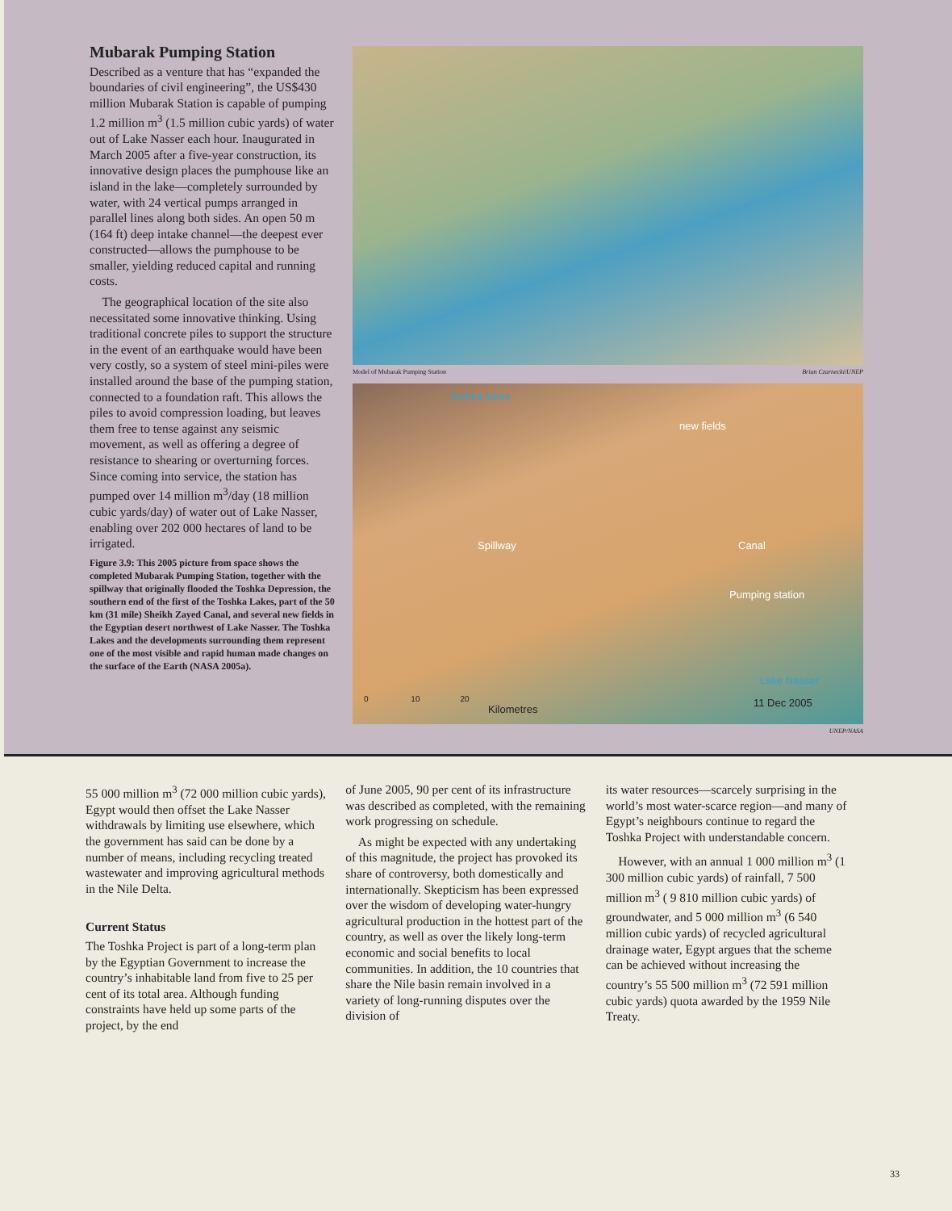Mubarak Pumping Station
Described as a venture that has “expanded the boundaries of civil engineering”, the US$430 million Mubarak Station is capable of pumping 1.2 million m<sup>3</sup> (1.5 million cubic yards) of water out of Lake Nasser each hour. Inaugurated in March 2005 after a five-year construction, its innovative design places the pumphouse like an island in the lake—completely surrounded by water, with 24 vertical pumps arranged in parallel lines along both sides. An open 50 m (164 ft) deep intake channel—the deepest ever constructed—allows the pumphouse to be smaller, yielding reduced capital and running costs.
The geographical location of the site also necessitated some innovative thinking. Using traditional concrete piles to support the structure in the event of an earthquake would have been very costly, so a system of steel mini-piles were installed around the base of the pumping station, connected to a foundation raft. This allows the piles to avoid compression loading, but leaves them free to tense against any seismic movement, as well as offering a degree of resistance to shearing or overturning forces. Since coming into service, the station has pumped over 14 million m<sup>3</sup>/day (18 million cubic yards/day) of water out of Lake Nasser, enabling over 202 000 hectares of land to be irrigated.
Figure 3.9: This 2005 picture from space shows the completed Mubarak Pumping Station, together with the spillway that originally flooded the Toshka Depression, the southern end of the first of the Toshka Lakes, part of the 50 km (31 mile) Sheikh Zayed Canal, and several new fields in the Egyptian desert northwest of Lake Nasser. The Toshka Lakes and the developments surrounding them represent one of the most visible and rapid human made changes on the surface of the Earth (NASA 2005a).
Model of Mubarak Pumping Station Brian Czarnecki/UNEP
Toshka lakes
new fields
Spillway Canal
Pumping station
Lake Nasser
11 Dec 2005 0 10 20
Kilometres
UNEP/NASA
55 000 million m<sup>3</sup> (72 000 million cubic yards), Egypt would then offset the Lake Nasser withdrawals by limiting use elsewhere, which the government has said can be done by a number of means, including recycling treated wastewater and improving agricultural methods in the Nile Delta.
Current Status
The Toshka Project is part of a long-term plan by the Egyptian Government to increase the country’s inhabitable land from five to 25 per cent of its total area. Although funding constraints have held up some parts of the project, by the end
of June 2005, 90 per cent of its infrastructure was described as completed, with the remaining work progressing on schedule.
As might be expected with any undertaking of this magnitude, the project has provoked its share of controversy, both domestically and internationally. Skepticism has been expressed over the wisdom of developing water-hungry agricultural production in the hottest part of the country, as well as over the likely long-term economic and social benefits to local communities. In addition, the 10 countries that share the Nile basin remain involved in a variety of long-running disputes over the division of
its water resources—scarcely surprising in the world’s most water-scarce region—and many of Egypt’s neighbours continue to regard the Toshka Project with understandable concern.
However, with an annual 1 000 million m<sup>3</sup> (1 300 million cubic yards) of rainfall, 7 500 million m<sup>3</sup> ( 9 810 million cubic yards) of groundwater, and 5 000 million m<sup>3</sup> (6 540 million cubic yards) of recycled agricultural drainage water, Egypt argues that the scheme can be achieved without increasing the country’s 55 500 million m<sup>3</sup> (72 591 million cubic yards) quota awarded by the 1959 Nile Treaty.
33